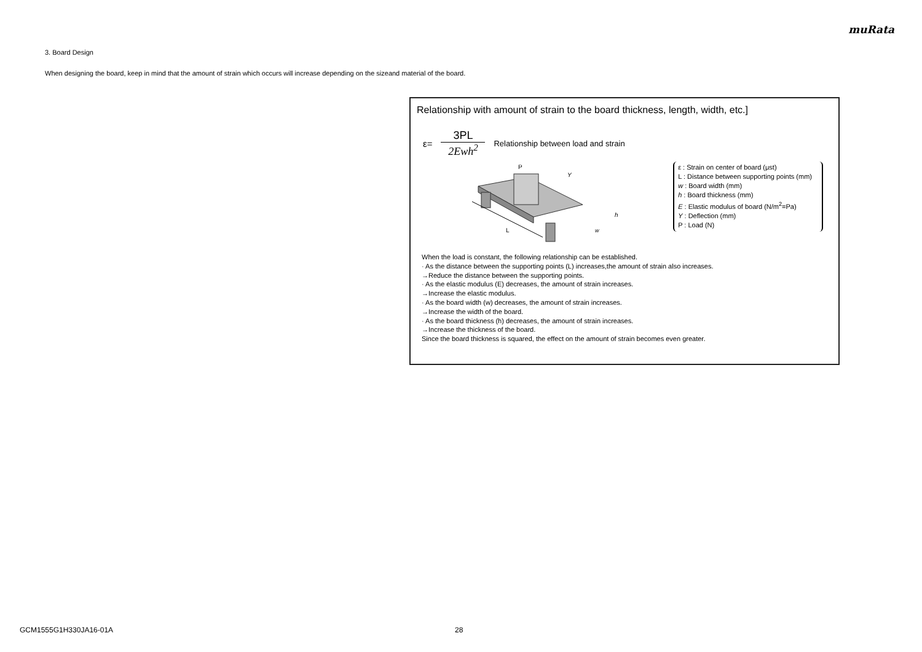muRata
3. Board Design
When designing the board, keep in mind that the amount of strain which occurs will increase depending on the sizeand material of the board.
Relationship with amount of strain to the board thickness, length, width, etc.]
ε=
3PL
2Ewh<sup>2</sup>
Relationship between load and strain
L
P
Y
h
w
ε : Strain on center of board (μst)
L : Distance between supporting points (mm)
w : Board width (mm)
h : Board thickness (mm)
E : Elastic modulus of board (N/m<sup>2</sup>=Pa)
Y : Deflection (mm)
P : Load (N)
When the load is constant, the following relationship can be established.
· As the distance between the supporting points (L) increases,the amount of strain also increases.
→Reduce the distance between the supporting points.
· As the elastic modulus (E) decreases, the amount of strain increases.
→Increase the elastic modulus.
· As the board width (w) decreases, the amount of strain increases.
→Increase the width of the board.
· As the board thickness (h) decreases, the amount of strain increases.
→Increase the thickness of the board.
Since the board thickness is squared, the effect on the amount of strain becomes even greater.
GCM1555G1H330JA16-01A 28